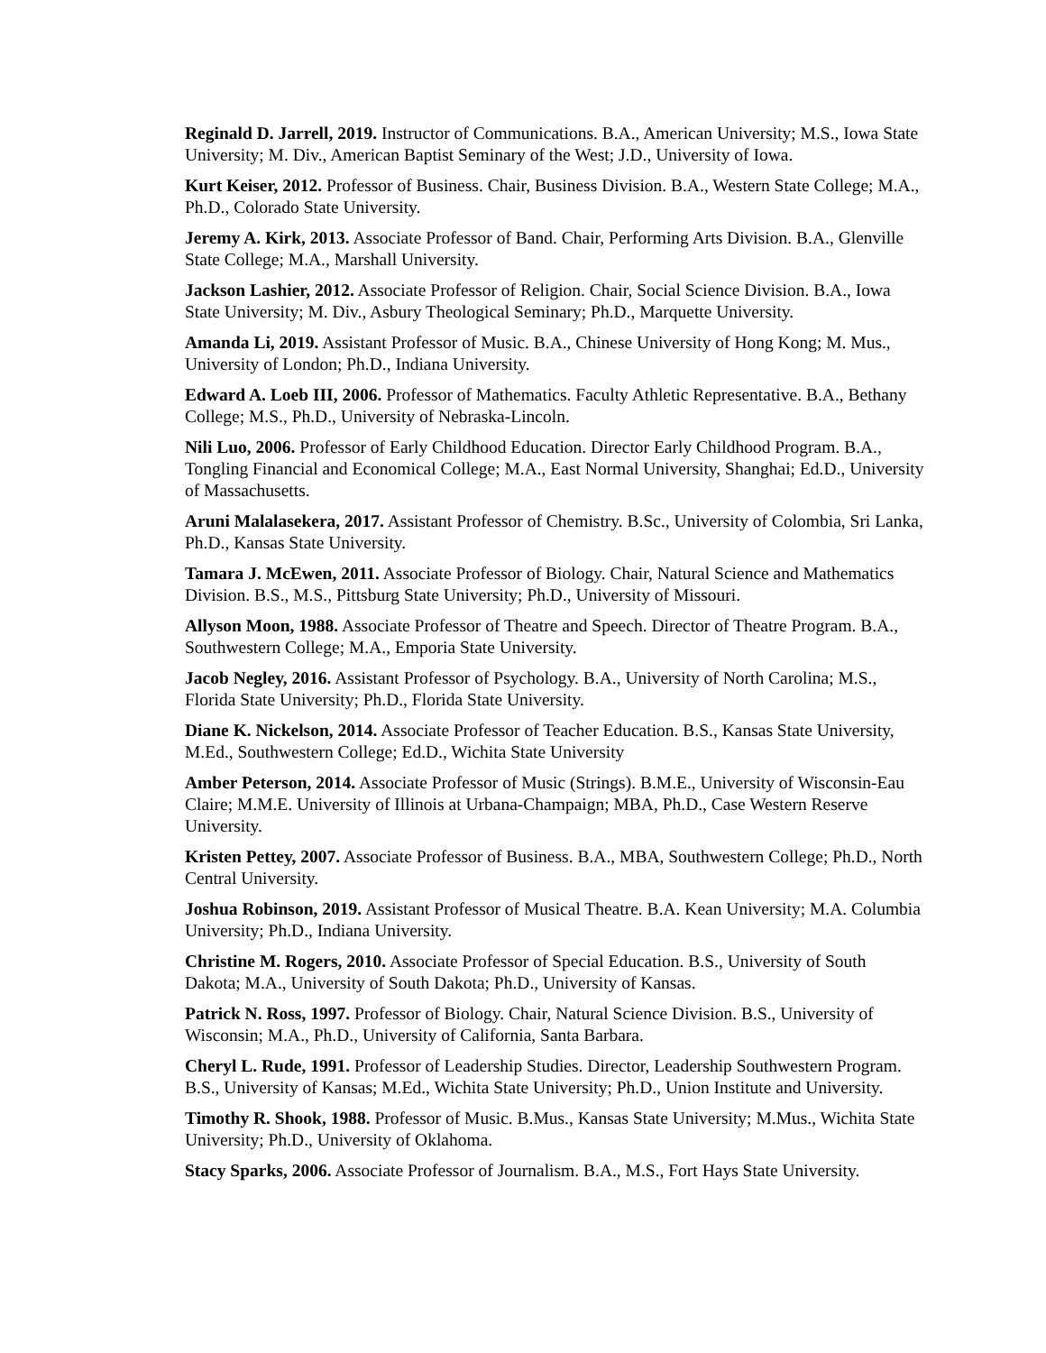Reginald D. Jarrell, 2019. Instructor of Communications. B.A., American University; M.S., Iowa State University; M. Div., American Baptist Seminary of the West; J.D., University of Iowa.
Kurt Keiser, 2012. Professor of Business. Chair, Business Division. B.A., Western State College; M.A., Ph.D., Colorado State University.
Jeremy A. Kirk, 2013. Associate Professor of Band. Chair, Performing Arts Division. B.A., Glenville State College; M.A., Marshall University.
Jackson Lashier, 2012. Associate Professor of Religion. Chair, Social Science Division. B.A., Iowa State University; M. Div., Asbury Theological Seminary; Ph.D., Marquette University.
Amanda Li, 2019. Assistant Professor of Music. B.A., Chinese University of Hong Kong; M. Mus., University of London; Ph.D., Indiana University.
Edward A. Loeb III, 2006. Professor of Mathematics. Faculty Athletic Representative. B.A., Bethany College; M.S., Ph.D., University of Nebraska-Lincoln.
Nili Luo, 2006. Professor of Early Childhood Education. Director Early Childhood Program. B.A., Tongling Financial and Economical College; M.A., East Normal University, Shanghai; Ed.D., University of Massachusetts.
Aruni Malalasekera, 2017. Assistant Professor of Chemistry. B.Sc., University of Colombia, Sri Lanka, Ph.D., Kansas State University.
Tamara J. McEwen, 2011. Associate Professor of Biology. Chair, Natural Science and Mathematics Division. B.S., M.S., Pittsburg State University; Ph.D., University of Missouri.
Allyson Moon, 1988. Associate Professor of Theatre and Speech. Director of Theatre Program. B.A., Southwestern College; M.A., Emporia State University.
Jacob Negley, 2016. Assistant Professor of Psychology. B.A., University of North Carolina; M.S., Florida State University; Ph.D., Florida State University.
Diane K. Nickelson, 2014. Associate Professor of Teacher Education. B.S., Kansas State University, M.Ed., Southwestern College; Ed.D., Wichita State University
Amber Peterson, 2014. Associate Professor of Music (Strings). B.M.E., University of Wisconsin-Eau Claire; M.M.E. University of Illinois at Urbana-Champaign; MBA, Ph.D., Case Western Reserve University.
Kristen Pettey, 2007. Associate Professor of Business. B.A., MBA, Southwestern College; Ph.D., North Central University.
Joshua Robinson, 2019. Assistant Professor of Musical Theatre. B.A. Kean University; M.A. Columbia University; Ph.D., Indiana University.
Christine M. Rogers, 2010. Associate Professor of Special Education. B.S., University of South Dakota; M.A., University of South Dakota; Ph.D., University of Kansas.
Patrick N. Ross, 1997. Professor of Biology. Chair, Natural Science Division. B.S., University of Wisconsin; M.A., Ph.D., University of California, Santa Barbara.
Cheryl L. Rude, 1991. Professor of Leadership Studies. Director, Leadership Southwestern Program. B.S., University of Kansas; M.Ed., Wichita State University; Ph.D., Union Institute and University.
Timothy R. Shook, 1988. Professor of Music. B.Mus., Kansas State University; M.Mus., Wichita State University; Ph.D., University of Oklahoma.
Stacy Sparks, 2006. Associate Professor of Journalism. B.A., M.S., Fort Hays State University.